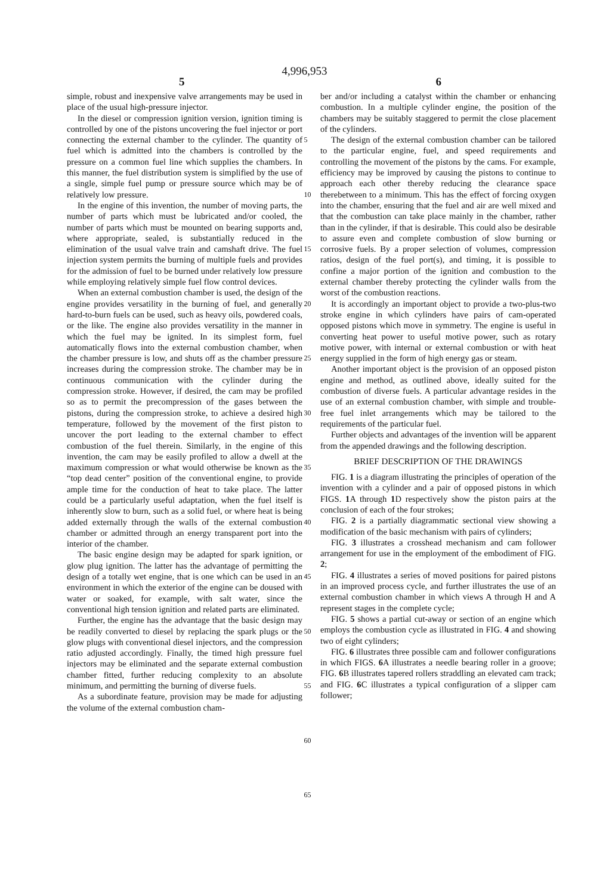4,996,953
5 6
simple, robust and inexpensive valve arrangements may be used in place of the usual high-pressure injector.
In the diesel or compression ignition version, ignition timing is controlled by one of the pistons uncovering the fuel injector or port connecting the external chamber to the cylinder. The quantity of fuel which is admitted into the chambers is controlled by the pressure on a common fuel line which supplies the chambers. In this manner, the fuel distribution system is simplified by the use of a single, simple fuel pump or pressure source which may be of relatively low pressure.
In the engine of this invention, the number of moving parts, the number of parts which must be lubricated and/or cooled, the number of parts which must be mounted on bearing supports and, where appropriate, sealed, is substantially reduced in the elimination of the usual valve train and camshaft drive. The fuel injection system permits the burning of multiple fuels and provides for the admission of fuel to be burned under relatively low pressure while employing relatively simple fuel flow control devices.
When an external combustion chamber is used, the design of the engine provides versatility in the burning of fuel, and generally hard-to-burn fuels can be used, such as heavy oils, powdered coals, or the like. The engine also provides versatility in the manner in which the fuel may be ignited. In its simplest form, fuel automatically flows into the external combustion chamber, when the chamber pressure is low, and shuts off as the chamber pressure increases during the compression stroke. The chamber may be in continuous communication with the cylinder during the compression stroke. However, if desired, the cam may be profiled so as to permit the precompression of the gases between the pistons, during the compression stroke, to achieve a desired high temperature, followed by the movement of the first piston to uncover the port leading to the external chamber to effect combustion of the fuel therein. Similarly, in the engine of this invention, the cam may be easily profiled to allow a dwell at the maximum compression or what would otherwise be known as the “top dead center” position of the conventional engine, to provide ample time for the conduction of heat to take place. The latter could be a particularly useful adaptation, when the fuel itself is inherently slow to burn, such as a solid fuel, or where heat is being added externally through the walls of the external combustion chamber or admitted through an energy transparent port into the interior of the chamber.
The basic engine design may be adapted for spark ignition, or glow plug ignition. The latter has the advantage of permitting the design of a totally wet engine, that is one which can be used in an environment in which the exterior of the engine can be doused with water or soaked, for example, with salt water, since the conventional high tension ignition and related parts are eliminated.
Further, the engine has the advantage that the basic design may be readily converted to diesel by replacing the spark plugs or the glow plugs with conventional diesel injectors, and the compression ratio adjusted accordingly. Finally, the timed high pressure fuel injectors may be eliminated and the separate external combustion chamber fitted, further reducing complexity to an absolute minimum, and permitting the burning of diverse fuels.
As a subordinate feature, provision may be made for adjusting the volume of the external combustion cham-
5
10
15
20
25
30
35
40
45
50
55
60
65
ber and/or including a catalyst within the chamber or enhancing combustion. In a multiple cylinder engine, the position of the chambers may be suitably staggered to permit the close placement of the cylinders.
The design of the external combustion chamber can be tailored to the particular engine, fuel, and speed requirements and controlling the movement of the pistons by the cams. For example, efficiency may be improved by causing the pistons to continue to approach each other thereby reducing the clearance space therebetween to a minimum. This has the effect of forcing oxygen into the chamber, ensuring that the fuel and air are well mixed and that the combustion can take place mainly in the chamber, rather than in the cylinder, if that is desirable. This could also be desirable to assure even and complete combustion of slow burning or corrosive fuels. By a proper selection of volumes, compression ratios, design of the fuel port(s), and timing, it is possible to confine a major portion of the ignition and combustion to the external chamber thereby protecting the cylinder walls from the worst of the combustion reactions.
It is accordingly an important object to provide a two-plus-two stroke engine in which cylinders have pairs of cam-operated opposed pistons which move in symmetry. The engine is useful in converting heat power to useful motive power, such as rotary motive power, with internal or external combustion or with heat energy supplied in the form of high energy gas or steam.
Another important object is the provision of an opposed piston engine and method, as outlined above, ideally suited for the combustion of diverse fuels. A particular advantage resides in the use of an external combustion chamber, with simple and trouble-free fuel inlet arrangements which may be tailored to the requirements of the particular fuel.
Further objects and advantages of the invention will be apparent from the appended drawings and the following description.
BRIEF DESCRIPTION OF THE DRAWINGS
FIG. 1 is a diagram illustrating the principles of operation of the invention with a cylinder and a pair of opposed pistons in which FIGS. 1 A through 1 D respectively show the piston pairs at the conclusion of each of the four strokes;
FIG. 2 is a partially diagrammatic sectional view showing a modification of the basic mechanism with pairs of cylinders;
FIG. 3 illustrates a crosshead mechanism and cam follower arrangement for use in the employment of the embodiment of FIG. 2;
FIG. 4 illustrates a series of moved positions for paired pistons in an improved process cycle, and further illustrates the use of an external combustion chamber in which views A through H and A represent stages in the complete cycle;
FIG. 5 shows a partial cut-away or section of an engine which employs the combustion cycle as illustrated in FIG. 4 and showing two of eight cylinders;
FIG. 6 illustrates three possible cam and follower configurations in which FIGS. 6 A illustrates a needle bearing roller in a groove; FIG. 6 B illustrates tapered rollers straddling an elevated cam track; and FIG. 6 C illustrates a typical configuration of a slipper cam follower;